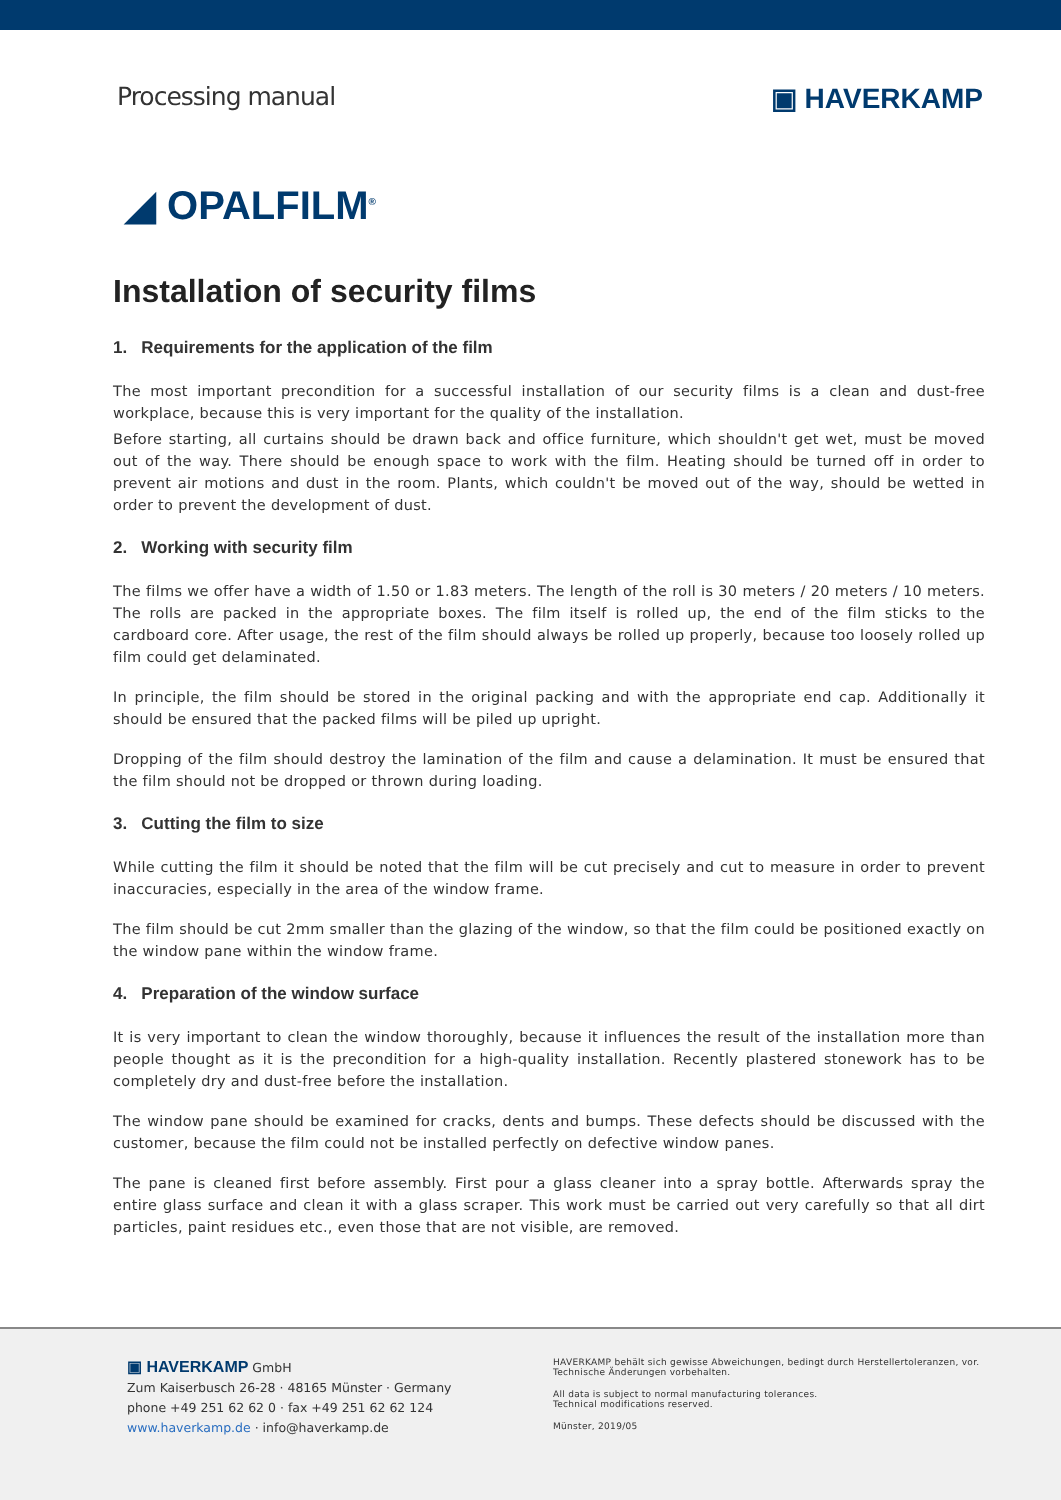Processing manual ▣ HAVERKAMP
◢ OPALFILM<sup>®</sup>
Installation of security films
1. Requirements for the application of the film
The most important precondition for a successful installation of our security films is a clean and dust-free workplace, because this is very important for the quality of the installation.
Before starting, all curtains should be drawn back and office furniture, which shouldn't get wet, must be moved out of the way. There should be enough space to work with the film. Heating should be turned off in order to prevent air motions and dust in the room. Plants, which couldn't be moved out of the way, should be wetted in order to prevent the development of dust.
2. Working with security film
The films we offer have a width of 1.50 or 1.83 meters. The length of the roll is 30 meters / 20 meters / 10 meters. The rolls are packed in the appropriate boxes. The film itself is rolled up, the end of the film sticks to the cardboard core. After usage, the rest of the film should always be rolled up properly, because too loosely rolled up film could get delaminated.
In principle, the film should be stored in the original packing and with the appropriate end cap. Additionally it should be ensured that the packed films will be piled up upright.
Dropping of the film should destroy the lamination of the film and cause a delamination. It must be ensured that the film should not be dropped or thrown during loading.
3. Cutting the film to size
While cutting the film it should be noted that the film will be cut precisely and cut to measure in order to prevent inaccuracies, especially in the area of the window frame.
The film should be cut 2mm smaller than the glazing of the window, so that the film could be positioned exactly on the window pane within the window frame.
4. Preparation of the window surface
It is very important to clean the window thoroughly, because it influences the result of the installation more than people thought as it is the precondition for a high-quality installation. Recently plastered stonework has to be completely dry and dust-free before the installation.
The window pane should be examined for cracks, dents and bumps. These defects should be discussed with the customer, because the film could not be installed perfectly on defective window panes.
The pane is cleaned first before assembly. First pour a glass cleaner into a spray bottle. Afterwards spray the entire glass surface and clean it with a glass scraper. This work must be carried out very carefully so that all dirt particles, paint residues etc., even those that are not visible, are removed.
▣ HAVERKAMP GmbH
Zum Kaiserbusch 26-28 · 48165 Münster · Germany
phone +49 251 62 62 0 · fax +49 251 62 62 124
www.haverkamp.de · info@haverkamp.de
HAVERKAMP behält sich gewisse Abweichungen, bedingt durch Herstellertoleranzen, vor.
Technische Änderungen vorbehalten.
All data is subject to normal manufacturing tolerances.
Technical modifications reserved.
Münster, 2019/05